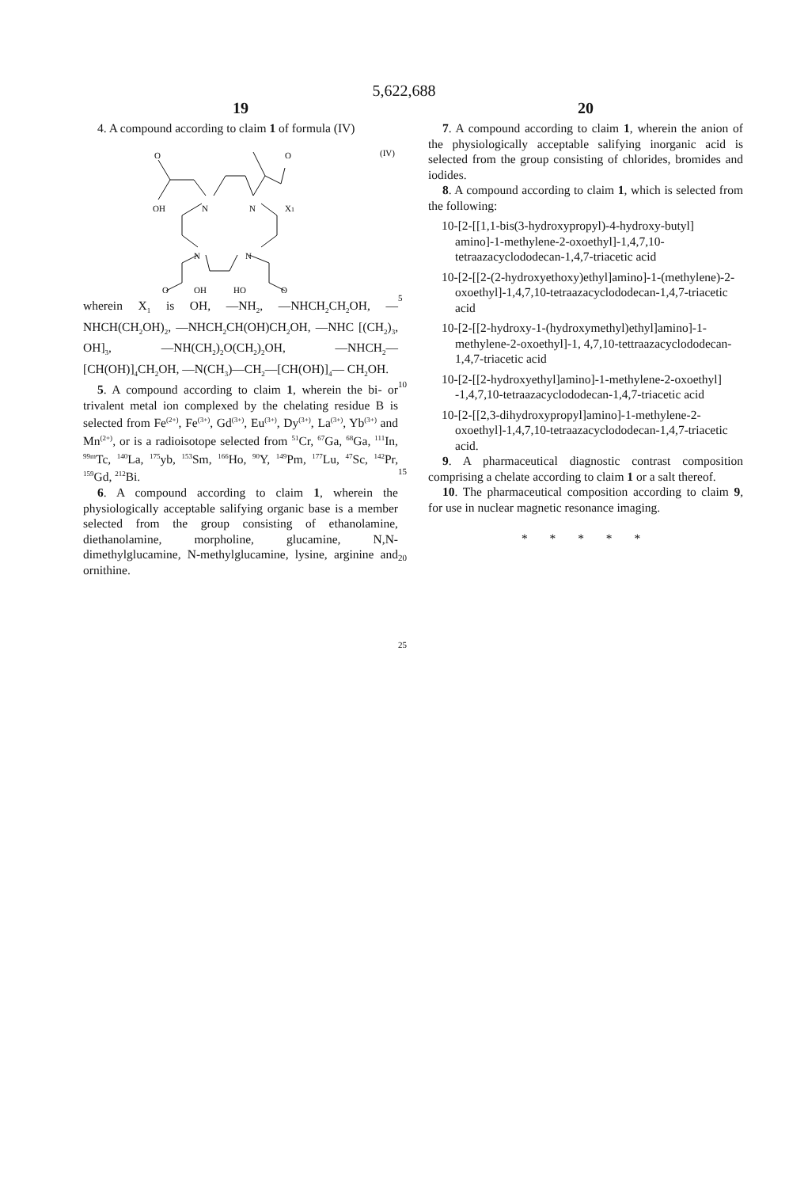5,622,688
19
4. A compound according to claim 1 of formula (IV)
O
O
(IV)
OH
N
N
X1
N
N
O
OH
HO
O
wherein X<sub>1</sub> is OH, —NH<sub>2</sub>, —NHCH<sub>2</sub>CH<sub>2</sub>OH, —NHCH(CH<sub>2</sub>OH)<sub>2</sub>, —NHCH<sub>2</sub>CH(OH)CH<sub>2</sub>OH, —NHC [(CH<sub>2</sub>)<sub>3</sub>, OH]<sub>3</sub>, —NH(CH<sub>2</sub>)<sub>2</sub>O(CH<sub>2</sub>)<sub>2</sub>OH, —NHCH<sub>2</sub>— [CH(OH)]<sub>4</sub>CH<sub>2</sub>OH, —N(CH<sub>3</sub>)—CH<sub>2</sub>—[CH(OH)]<sub>4</sub>— CH<sub>2</sub>OH.
5. A compound according to claim 1, wherein the bi- or trivalent metal ion complexed by the chelating residue B is selected from Fe<sup>(2+)</sup>, Fe<sup>(3+)</sup>, Gd<sup>(3+)</sup>, Eu<sup>(3+)</sup>, Dy<sup>(3+)</sup>, La<sup>(3+)</sup>, Yb<sup>(3+)</sup> and Mn<sup>(2+)</sup>, or is a radioisotope selected from <sup>51</sup>Cr, <sup>67</sup>Ga, <sup>68</sup>Ga, <sup>111</sup>In, <sup>99m</sup>Tc, <sup>140</sup>La, <sup>175</sup>yb, <sup>153</sup>Sm, <sup>166</sup>Ho, <sup>90</sup>Y, <sup>149</sup>Pm, <sup>177</sup>Lu, <sup>47</sup>Sc, <sup>142</sup>Pr, <sup>159</sup>Gd, <sup>212</sup>Bi.
6. A compound according to claim 1, wherein the physiologically acceptable salifying organic base is a member selected from the group consisting of ethanolamine, diethanolamine, morpholine, glucamine, N,N-dimethylglucamine, N-methylglucamine, lysine, arginine and ornithine.
5
10
15
20
25
20
7. A compound according to claim 1, wherein the anion of the physiologically acceptable salifying inorganic acid is selected from the group consisting of chlorides, bromides and iodides.
8. A compound according to claim 1, which is selected from the following:
10-[2-[[1,1-bis(3-hydroxypropyl)-4-hydroxy-butyl] amino]-1-methylene-2-oxoethyl]-1,4,7,10-tetraazacyclododecan-1,4,7-triacetic acid
10-[2-[[2-(2-hydroxyethoxy)ethyl]amino]-1-(methylene)-2-oxoethyl]-1,4,7,10-tetraazacyclododecan-1,4,7-triacetic acid
10-[2-[[2-hydroxy-1-(hydroxymethyl)ethyl]amino]-1-methylene-2-oxoethyl]-1, 4,7,10-tettraazacyclododecan-1,4,7-triacetic acid
10-[2-[[2-hydroxyethyl]amino]-1-methylene-2-oxoethyl] -1,4,7,10-tetraazacyclododecan-1,4,7-triacetic acid
10-[2-[[2,3-dihydroxypropyl]amino]-1-methylene-2-oxoethyl]-1,4,7,10-tetraazacyclododecan-1,4,7-triacetic acid.
9. A pharmaceutical diagnostic contrast composition comprising a chelate according to claim 1 or a salt thereof.
10. The pharmaceutical composition according to claim 9, for use in nuclear magnetic resonance imaging.
* * * * *